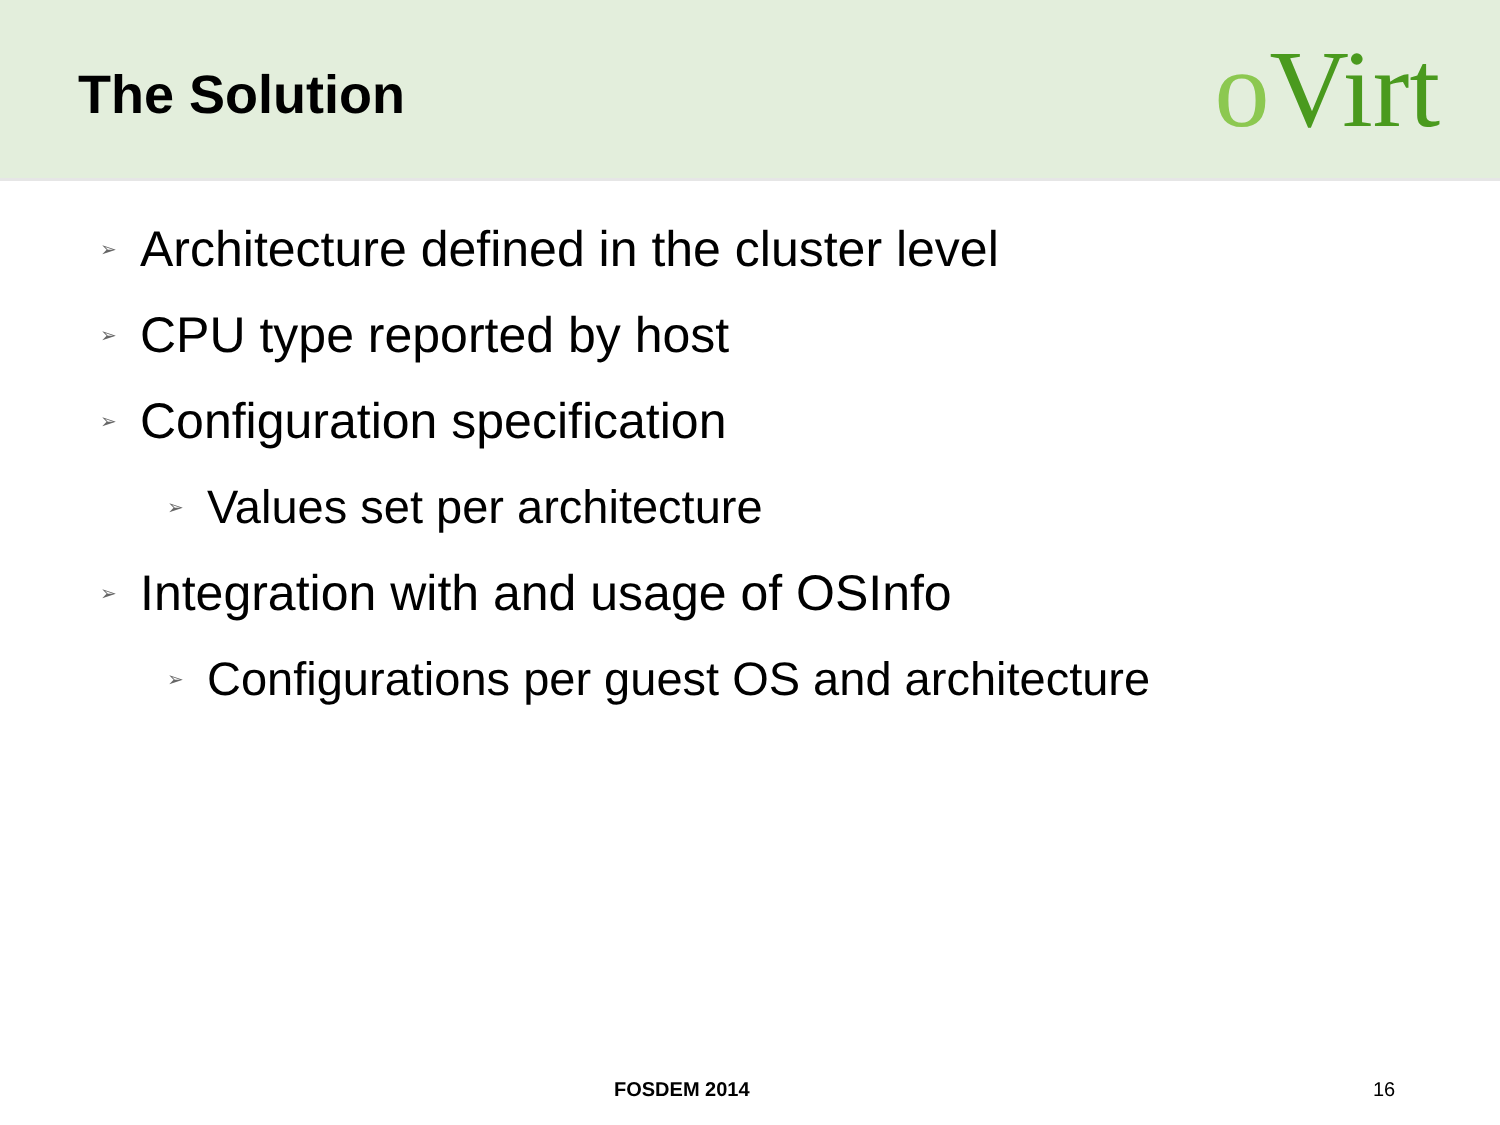The Solution
o Virt
➢ Architecture defined in the cluster level
➢ CPU type reported by host
➢ Configuration specification
➢ Values set per architecture
➢ Integration with and usage of OSInfo
➢ Configurations per guest OS and architecture
FOSDEM 2014 16